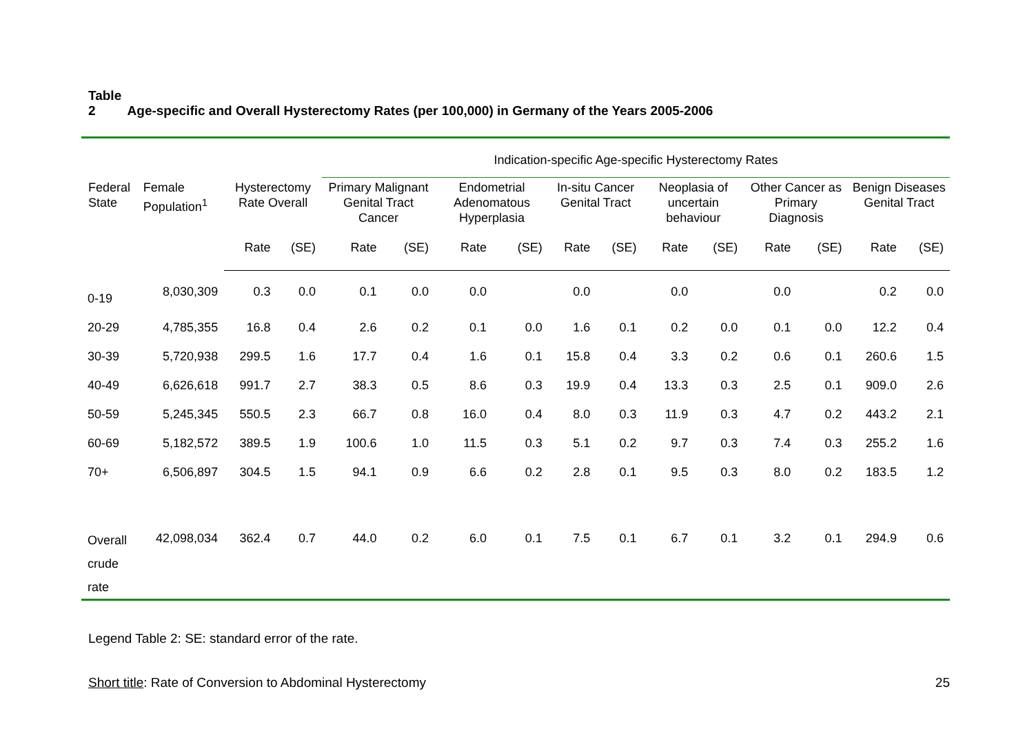Table 2 Age-specific and Overall Hysterectomy Rates (per 100,000) in Germany of the Years 2005-2006
| | | | | Indication-specific Age-specific Hysterectomy Rates | | | | | | | | | | | |
| --- | --- | --- | --- | --- | --- | --- | --- | --- | --- | --- | --- | --- | --- | --- | --- |
| Federal State | Female Population<sup>1</sup> | Hysterectomy Rate Overall | | Primary Malignant Genital Tract Cancer | | Endometrial Adenomatous Hyperplasia | | In-situ Cancer Genital Tract | | Neoplasia of uncertain behaviour | | Other Cancer as Primary Diagnosis | | Benign Diseases Genital Tract | |
| | | Rate | (SE) | Rate | (SE) | Rate | (SE) | Rate | (SE) | Rate | (SE) | Rate | (SE) | Rate | (SE) |
| 0-19 | 8,030,309 | 0.3 | 0.0 | 0.1 | 0.0 | 0.0 | | 0.0 | | 0.0 | | 0.0 | | 0.2 | 0.0 |
| 20-29 | 4,785,355 | 16.8 | 0.4 | 2.6 | 0.2 | 0.1 | 0.0 | 1.6 | 0.1 | 0.2 | 0.0 | 0.1 | 0.0 | 12.2 | 0.4 |
| 30-39 | 5,720,938 | 299.5 | 1.6 | 17.7 | 0.4 | 1.6 | 0.1 | 15.8 | 0.4 | 3.3 | 0.2 | 0.6 | 0.1 | 260.6 | 1.5 |
| 40-49 | 6,626,618 | 991.7 | 2.7 | 38.3 | 0.5 | 8.6 | 0.3 | 19.9 | 0.4 | 13.3 | 0.3 | 2.5 | 0.1 | 909.0 | 2.6 |
| 50-59 | 5,245,345 | 550.5 | 2.3 | 66.7 | 0.8 | 16.0 | 0.4 | 8.0 | 0.3 | 11.9 | 0.3 | 4.7 | 0.2 | 443.2 | 2.1 |
| 60-69 | 5,182,572 | 389.5 | 1.9 | 100.6 | 1.0 | 11.5 | 0.3 | 5.1 | 0.2 | 9.7 | 0.3 | 7.4 | 0.3 | 255.2 | 1.6 |
| 70+ | 6,506,897 | 304.5 | 1.5 | 94.1 | 0.9 | 6.6 | 0.2 | 2.8 | 0.1 | 9.5 | 0.3 | 8.0 | 0.2 | 183.5 | 1.2 |
| Overall crude rate | 42,098,034 | 362.4 | 0.7 | 44.0 | 0.2 | 6.0 | 0.1 | 7.5 | 0.1 | 6.7 | 0.1 | 3.2 | 0.1 | 294.9 | 0.6 |
Legend Table 2: SE: standard error of the rate.
Short title: Rate of Conversion to Abdominal Hysterectomy 25